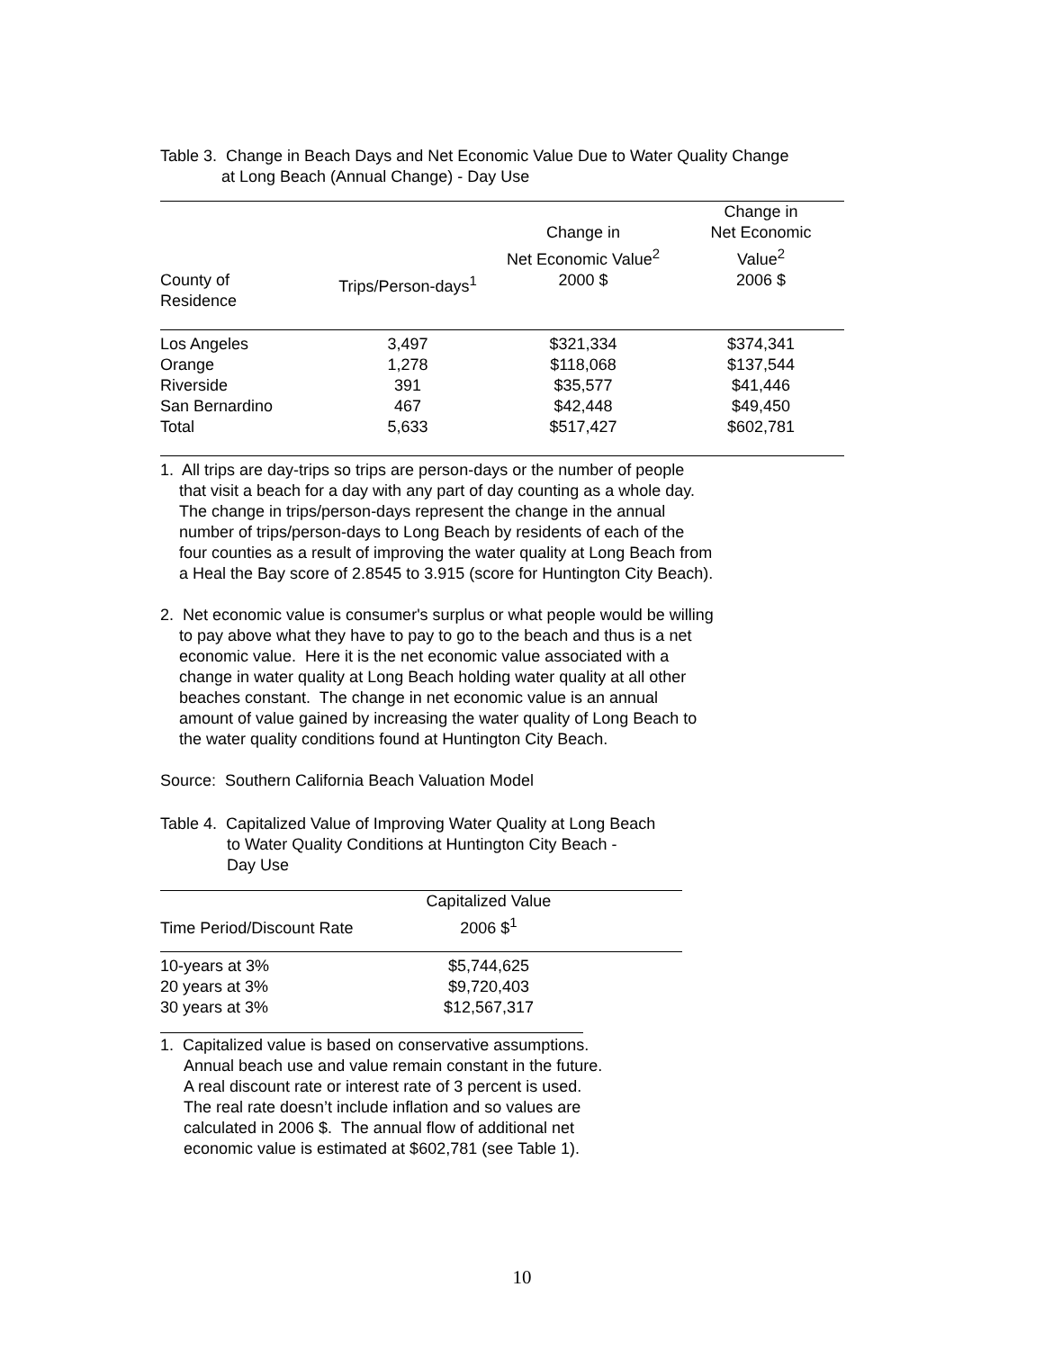Table 3. Change in Beach Days and Net Economic Value Due to Water Quality Change
at Long Beach (Annual Change) - Day Use
| | | Change in Net Economic Value<sup>2</sup> | Change in Net Economic Value<sup>2</sup> |
| --- | --- | --- | --- |
| County of Residence | Trips/Person-days<sup>1</sup> | 2000 $ | 2006 $ |
| Los Angeles | 3,497 | $321,334 | $374,341 |
| Orange | 1,278 | $118,068 | $137,544 |
| Riverside | 391 | $35,577 | $41,446 |
| San Bernardino | 467 | $42,448 | $49,450 |
| Total | 5,633 | $517,427 | $602,781 |
1. All trips are day-trips so trips are person-days or the number of people
that visit a beach for a day with any part of day counting as a whole day.
The change in trips/person-days represent the change in the annual
number of trips/person-days to Long Beach by residents of each of the
four counties as a result of improving the water quality at Long Beach from
a Heal the Bay score of 2.8545 to 3.915 (score for Huntington City Beach).
2. Net economic value is consumer's surplus or what people would be willing
to pay above what they have to pay to go to the beach and thus is a net
economic value. Here it is the net economic value associated with a
change in water quality at Long Beach holding water quality at all other
beaches constant. The change in net economic value is an annual
amount of value gained by increasing the water quality of Long Beach to
the water quality conditions found at Huntington City Beach.
Source: Southern California Beach Valuation Model
Table 4. Capitalized Value of Improving Water Quality at Long Beach
to Water Quality Conditions at Huntington City Beach -
Day Use
| Time Period/Discount Rate | Capitalized Value 2006 $<sup>1</sup> | |
| --- | --- | --- |
| 10-years at 3% | $5,744,625 | |
| 20 years at 3% | $9,720,403 | |
| 30 years at 3% | $12,567,317 | |
1. Capitalized value is based on conservative assumptions.
Annual beach use and value remain constant in the future.
A real discount rate or interest rate of 3 percent is used.
The real rate doesn’t include inflation and so values are
calculated in 2006 $. The annual flow of additional net
economic value is estimated at $602,781 (see Table 1).
10